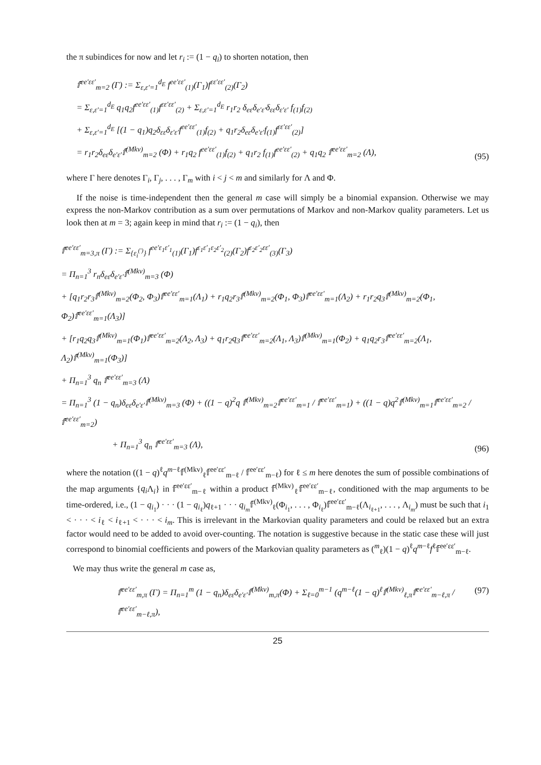the π subindices for now and let r<sub>i</sub> := (1 − q<sub>i</sub>) to shorten notation, then
𝕗<sup>ee′εε′</sup><sub>m=2</sub> (Γ) := Σ<sub>ε,ε′=1</sub><sup>d<sub>E</sub></sup> f<sup>ee′εε′</sup><sub>(1)</sub>(Γ<sub>1</sub>)f<sup>εε′εε′</sup><sub>(2)</sub>(Γ<sub>2</sub>)
= Σ<sub>ε,ε′=1</sub><sup>d<sub>E</sub></sup> q<sub>1</sub>q<sub>2</sub>f<sup>ee′εε′</sup><sub>(1)</sub>f<sup>εε′εε′</sup><sub>(2)</sub> + Σ<sub>ε,ε′=1</sub><sup>d<sub>E</sub></sup> r<sub>1</sub>r<sub>2</sub> δ<sub>eε</sub>δ<sub>e′ε′</sub>δ<sub>εε</sub>δ<sub>ε′ε′</sub> f<sub>(1)</sub>f<sub>(2)</sub>
+ Σ<sub>ε,ε′=1</sub><sup>d<sub>E</sub></sup> [(1 − q<sub>1</sub>)q<sub>2</sub>δ<sub>εε</sub>δ<sub>ε′ε′</sub>f<sup>ee′εε′</sup><sub>(1)</sub>f<sub>(2)</sub> + q<sub>1</sub>r<sub>2</sub>δ<sub>eε</sub>δ<sub>e′ε′</sub>f<sub>(1)</sub>f<sup>εε′εε′</sup><sub>(2)</sub>]
= r<sub>1</sub>r<sub>2</sub>δ<sub>eε</sub>δ<sub>e′ε′</sub>𝕗<sup>(Mkv)</sup><sub>m=2</sub> (Φ) + r<sub>1</sub>q<sub>2</sub> f<sup>ee′εε′</sup><sub>(1)</sub>f<sub>(2)</sub> + q<sub>1</sub>r<sub>2</sub> f<sub>(1)</sub>f<sup>ee′εε′</sup><sub>(2)</sub> + q<sub>1</sub>q<sub>2</sub> 𝕗<sup>ee′εε′</sup><sub>m=2</sub> (Λ),
(95)
where Γ here denotes Γ<sub>i</sub>, Γ<sub>j</sub>, . . . , Γ<sub>m</sub> with i < j < m and similarly for Λ and Φ.
If the noise is time-independent then the general m case will simply be a binomial expansion. Otherwise we may express the non-Markov contribution as a sum over permutations of Markov and non-Markov quality parameters. Let us look then at m = 3; again keep in mind that r<sub>i</sub> := (1 − q<sub>i</sub>), then
𝕗<sup>ee′εε′</sup><sub>m=3,π</sub> (Γ) := Σ<sub>{ε<sub>i</sub><sup>(′)</sup>}</sub> f<sup>ee′ε<sub>1</sub>ε′<sub>1</sub></sup><sub>(1)</sub>(Γ<sub>1</sub>)f<sup>ε<sub>1</sub>ε′<sub>1</sub>ε<sub>2</sub>ε′<sub>2</sub></sup><sub>(2)</sub>(Γ<sub>2</sub>)f<sup>ε<sub>2</sub>ε′<sub>2</sub>εε′</sup><sub>(3)</sub>(Γ<sub>3</sub>)
= Π<sub>n=1</sub><sup>3</sup> r<sub>n</sub>δ<sub>eε</sub>δ<sub>e′ε′</sub>𝕗<sup>(Mkv)</sup><sub>m=3</sub> (Φ)
+ [q<sub>1</sub>r<sub>2</sub>r<sub>3</sub>𝕗<sup>(Mkv)</sup><sub>m=2</sub>(Φ<sub>2</sub>, Φ<sub>3</sub>)𝕗<sup>ee′εε′</sup><sub>m=1</sub>(Λ<sub>1</sub>) + r<sub>1</sub>q<sub>2</sub>r<sub>3</sub>𝕗<sup>(Mkv)</sup><sub>m=2</sub>(Φ<sub>1</sub>, Φ<sub>3</sub>)𝕗<sup>ee′εε′</sup><sub>m=1</sub>(Λ<sub>2</sub>) + r<sub>1</sub>r<sub>2</sub>q<sub>3</sub>𝕗<sup>(Mkv)</sup><sub>m=2</sub>(Φ<sub>1</sub>, Φ<sub>2</sub>)𝕗<sup>ee′εε′</sup><sub>m=1</sub>(Λ<sub>3</sub>)]
+ [r<sub>1</sub>q<sub>2</sub>q<sub>3</sub>𝕗<sup>(Mkv)</sup><sub>m=1</sub>(Φ<sub>1</sub>)𝕗<sup>ee′εε′</sup><sub>m=2</sub>(Λ<sub>2</sub>, Λ<sub>3</sub>) + q<sub>1</sub>r<sub>2</sub>q<sub>3</sub>𝕗<sup>ee′εε′</sup><sub>m=2</sub>(Λ<sub>1</sub>, Λ<sub>3</sub>)𝕗<sup>(Mkv)</sup><sub>m=1</sub>(Φ<sub>2</sub>) + q<sub>1</sub>q<sub>2</sub>r<sub>3</sub>𝕗<sup>ee′εε′</sup><sub>m=2</sub>(Λ<sub>1</sub>, Λ<sub>2</sub>)𝕗<sup>(Mkv)</sup><sub>m=1</sub>(Φ<sub>3</sub>)]
+ Π<sub>n=1</sub><sup>3</sup> q<sub>n</sub> 𝕗<sup>ee′εε′</sup><sub>m=3</sub> (Λ)
= Π<sub>n=1</sub><sup>3</sup> (1 − q<sub>n</sub>)δ<sub>eε</sub>δ<sub>e′ε′</sub>𝕗<sup>(Mkv)</sup><sub>m=3</sub> (Φ) + ((1 − q)<sup>2</sup>q 𝕗<sup>(Mkv)</sup><sub>m=2</sub>𝕗<sup>ee′εε′</sup><sub>m=1</sub> / 𝕗<sup>ee′εε′</sup><sub>m=1</sub>) + ((1 − q)q<sup>2</sup>𝕗<sup>(Mkv)</sup><sub>m=1</sub>𝕗<sup>ee′εε′</sup><sub>m=2</sub> / 𝕗<sup>ee′εε′</sup><sub>m=2</sub>)
+ Π<sub>n=1</sub><sup>3</sup> q<sub>n</sub> 𝕗<sup>ee′εε′</sup><sub>m=3</sub> (Λ),
(96)
where the notation ((1 − q)<sup>ℓ</sup>q<sup>m−ℓ</sup>𝕗<sup>(Mkv)</sup><sub>ℓ</sub>𝕗<sup>ee′εε′</sup><sub>m−ℓ</sub> / 𝕗<sup>ee′εε′</sup><sub>m−ℓ</sub>) for ℓ ≤ m here denotes the sum of possible combinations of the map arguments {q<sub>i</sub> Λ<sub>i</sub>} in 𝕗<sup>ee′εε′</sup><sub>m−ℓ</sub> within a product 𝕗<sup>(Mkv)</sup><sub>ℓ</sub>𝕗<sup>ee′εε′</sup><sub>m−ℓ</sub>, conditioned with the map arguments to be time-ordered, i.e., (1 − q<sub>i<sub>1</sub></sub>) · · · (1 − q<sub>i<sub>ℓ</sub></sub>)q<sub>ℓ+1</sub> · · · q<sub>i<sub>m</sub></sub>𝕗<sup>(Mkv)</sup><sub>ℓ</sub>(Φ<sub>i<sub>1</sub></sub>, . . . , Φ<sub>i<sub>ℓ</sub></sub>)𝕗<sup>ee′εε′</sup><sub>m−ℓ</sub>(Λ<sub>i<sub>ℓ+1</sub></sub>, . . . , Λ<sub>i<sub>m</sub></sub>) must be such that i<sub>1</sub> < · · · < i<sub>ℓ</sub> < i<sub>ℓ+1</sub> < · · · < i<sub>m</sub>. This is irrelevant in the Markovian quality parameters and could be relaxed but an extra factor would need to be added to avoid over-counting. The notation is suggestive because in the static case these will just correspond to binomial coefficients and powers of the Markovian quality parameters as (<sup>m</sup><sub>ℓ</sub>)(1 − q)<sup>ℓ</sup>q<sup>m−ℓ</sup>f<sup>ℓ</sup>𝕗<sup>ee′εε′</sup><sub>m−ℓ</sub>.
We may thus write the general m case as,
𝕗<sup>ee′εε′</sup><sub>m,π</sub> (Γ) = Π<sub>n=1</sub><sup>m</sup> (1 − q<sub>n</sub>)δ<sub>eε</sub>δ<sub>e′ε′</sub>𝕗<sup>(Mkv)</sup><sub>m,π</sub>(Φ) + Σ<sub>ℓ=0</sub><sup>m−1</sup> (q<sup>m−ℓ</sup>(1 − q)<sup>ℓ</sup>𝕗<sup>(Mkv)</sup><sub>ℓ,π</sub>𝕗<sup>ee′εε′</sup><sub>m−ℓ,π</sub> / 𝕗<sup>ee′εε′</sup><sub>m−ℓ,π</sub>),
(97)
25